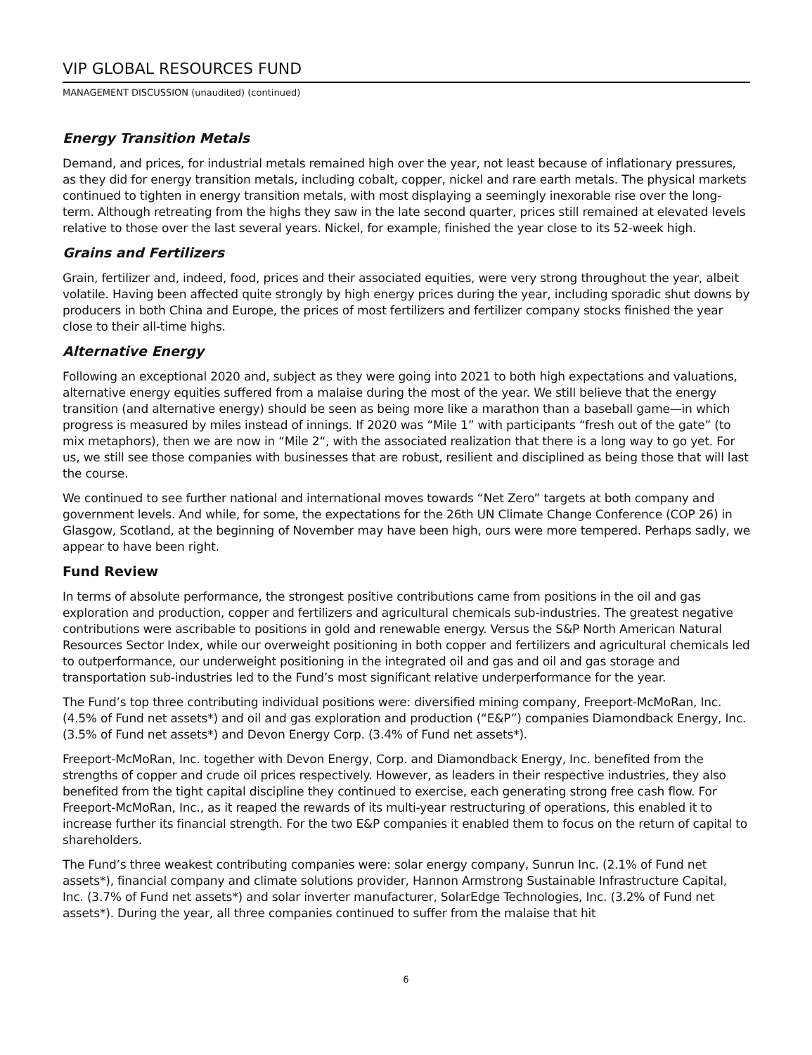VIP GLOBAL RESOURCES FUND
MANAGEMENT DISCUSSION (unaudited) (continued)
Energy Transition Metals
Demand, and prices, for industrial metals remained high over the year, not least because of inflationary pressures, as they did for energy transition metals, including cobalt, copper, nickel and rare earth metals. The physical markets continued to tighten in energy transition metals, with most displaying a seemingly inexorable rise over the long-term. Although retreating from the highs they saw in the late second quarter, prices still remained at elevated levels relative to those over the last several years. Nickel, for example, finished the year close to its 52-week high.
Grains and Fertilizers
Grain, fertilizer and, indeed, food, prices and their associated equities, were very strong throughout the year, albeit volatile. Having been affected quite strongly by high energy prices during the year, including sporadic shut downs by producers in both China and Europe, the prices of most fertilizers and fertilizer company stocks finished the year close to their all-time highs.
Alternative Energy
Following an exceptional 2020 and, subject as they were going into 2021 to both high expectations and valuations, alternative energy equities suffered from a malaise during the most of the year. We still believe that the energy transition (and alternative energy) should be seen as being more like a marathon than a baseball game—in which progress is measured by miles instead of innings. If 2020 was “Mile 1” with participants “fresh out of the gate” (to mix metaphors), then we are now in “Mile 2“, with the associated realization that there is a long way to go yet. For us, we still see those companies with businesses that are robust, resilient and disciplined as being those that will last the course.
We continued to see further national and international moves towards “Net Zero” targets at both company and government levels. And while, for some, the expectations for the 26th UN Climate Change Conference (COP 26) in Glasgow, Scotland, at the beginning of November may have been high, ours were more tempered. Perhaps sadly, we appear to have been right.
Fund Review
In terms of absolute performance, the strongest positive contributions came from positions in the oil and gas exploration and production, copper and fertilizers and agricultural chemicals sub-industries. The greatest negative contributions were ascribable to positions in gold and renewable energy. Versus the S&P North American Natural Resources Sector Index, while our overweight positioning in both copper and fertilizers and agricultural chemicals led to outperformance, our underweight positioning in the integrated oil and gas and oil and gas storage and transportation sub-industries led to the Fund’s most significant relative underperformance for the year.
The Fund’s top three contributing individual positions were: diversified mining company, Freeport-McMoRan, Inc. (4.5% of Fund net assets*) and oil and gas exploration and production (“E&P”) companies Diamondback Energy, Inc. (3.5% of Fund net assets*) and Devon Energy Corp. (3.4% of Fund net assets*).
Freeport-McMoRan, Inc. together with Devon Energy, Corp. and Diamondback Energy, Inc. benefited from the strengths of copper and crude oil prices respectively. However, as leaders in their respective industries, they also benefited from the tight capital discipline they continued to exercise, each generating strong free cash flow. For Freeport-McMoRan, Inc., as it reaped the rewards of its multi-year restructuring of operations, this enabled it to increase further its financial strength. For the two E&P companies it enabled them to focus on the return of capital to shareholders.
The Fund’s three weakest contributing companies were: solar energy company, Sunrun Inc. (2.1% of Fund net assets*), financial company and climate solutions provider, Hannon Armstrong Sustainable Infrastructure Capital, Inc. (3.7% of Fund net assets*) and solar inverter manufacturer, SolarEdge Technologies, Inc. (3.2% of Fund net assets*). During the year, all three companies continued to suffer from the malaise that hit
6